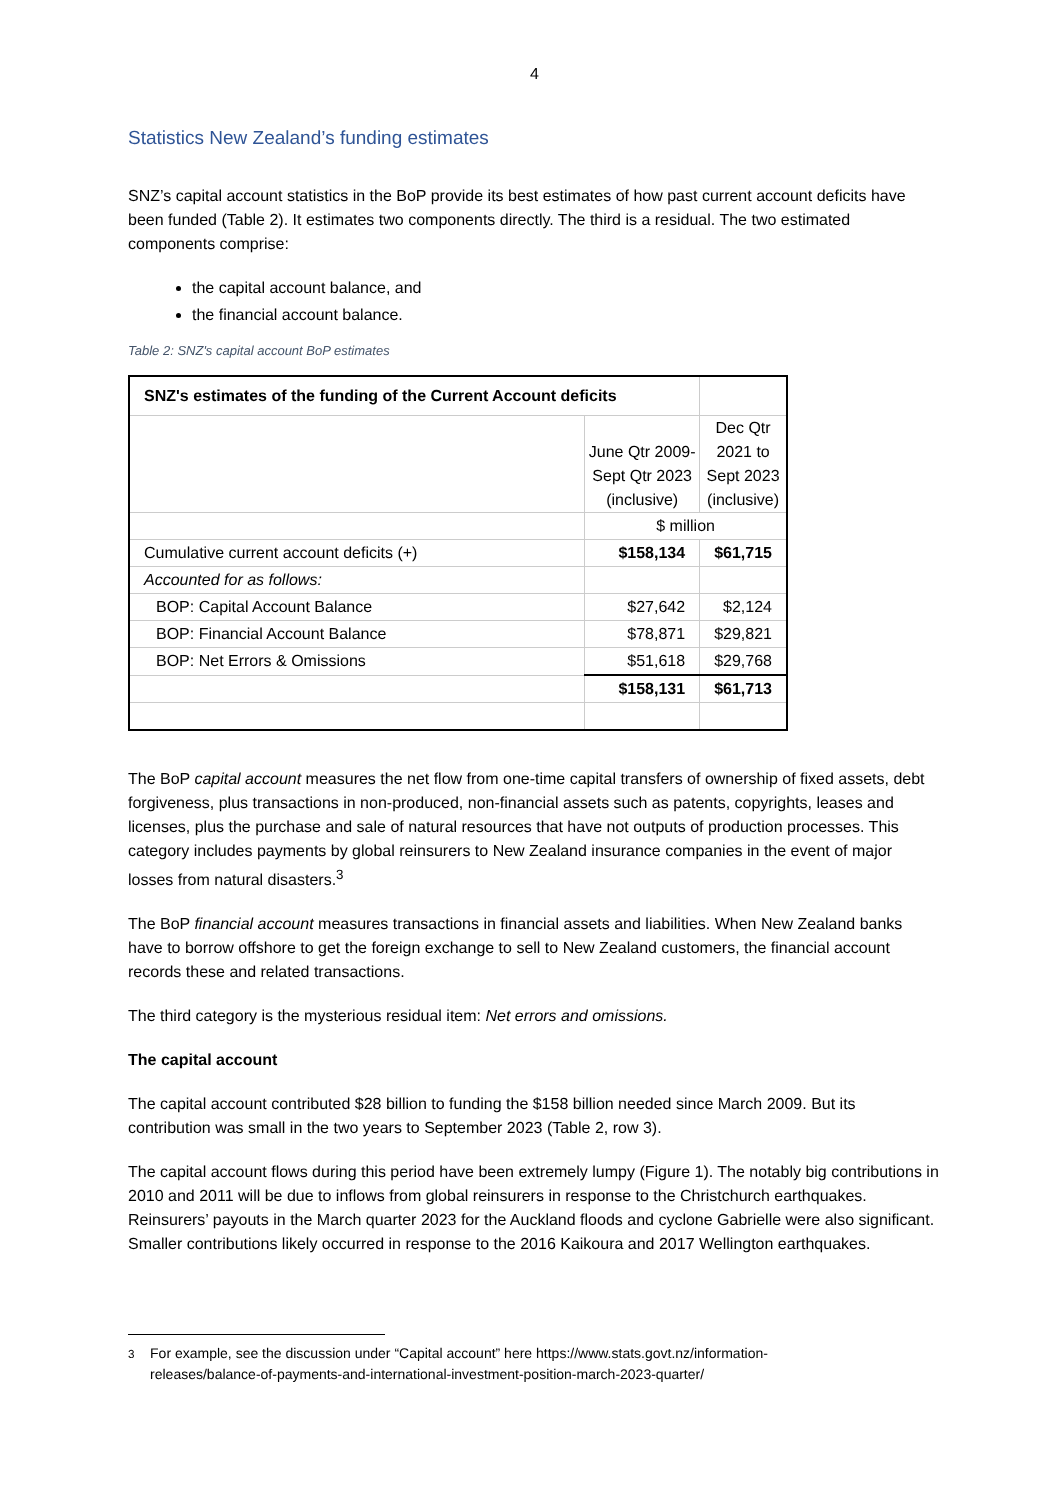4
Statistics New Zealand’s funding estimates
SNZ’s capital account statistics in the BoP provide its best estimates of how past current account deficits have been funded (Table 2). It estimates two components directly. The third is a residual. The two estimated components comprise:
the capital account balance, and
the financial account balance.
Table 2: SNZ's capital account BoP estimates
| SNZ's estimates of the funding of the Current Account deficits | | |
| | June Qtr 2009- Sept Qtr 2023 (inclusive) | Dec Qtr 2021 to Sept 2023 (inclusive) |
| | $ million | |
| Cumulative current account deficits (+) | $158,134 | $61,715 |
| Accounted for as follows: | | |
| BOP: Capital Account Balance | $27,642 | $2,124 |
| BOP: Financial Account Balance | $78,871 | $29,821 |
| BOP: Net Errors & Omissions | $51,618 | $29,768 |
| | $158,131 | $61,713 |
The BoP capital account measures the net flow from one-time capital transfers of ownership of fixed assets, debt forgiveness, plus transactions in non-produced, non-financial assets such as patents, copyrights, leases and licenses, plus the purchase and sale of natural resources that have not outputs of production processes. This category includes payments by global reinsurers to New Zealand insurance companies in the event of major losses from natural disasters.<sup>3</sup>
The BoP financial account measures transactions in financial assets and liabilities. When New Zealand banks have to borrow offshore to get the foreign exchange to sell to New Zealand customers, the financial account records these and related transactions.
The third category is the mysterious residual item: Net errors and omissions.
The capital account
The capital account contributed $28 billion to funding the $158 billion needed since March 2009. But its contribution was small in the two years to September 2023 (Table 2, row 3).
The capital account flows during this period have been extremely lumpy (Figure 1). The notably big contributions in 2010 and 2011 will be due to inflows from global reinsurers in response to the Christchurch earthquakes. Reinsurers’ payouts in the March quarter 2023 for the Auckland floods and cyclone Gabrielle were also significant. Smaller contributions likely occurred in response to the 2016 Kaikoura and 2017 Wellington earthquakes.
<sup>3</sup> For example, see the discussion under “Capital account” here https://www.stats.govt.nz/information-
releases/balance-of-payments-and-international-investment-position-march-2023-quarter/